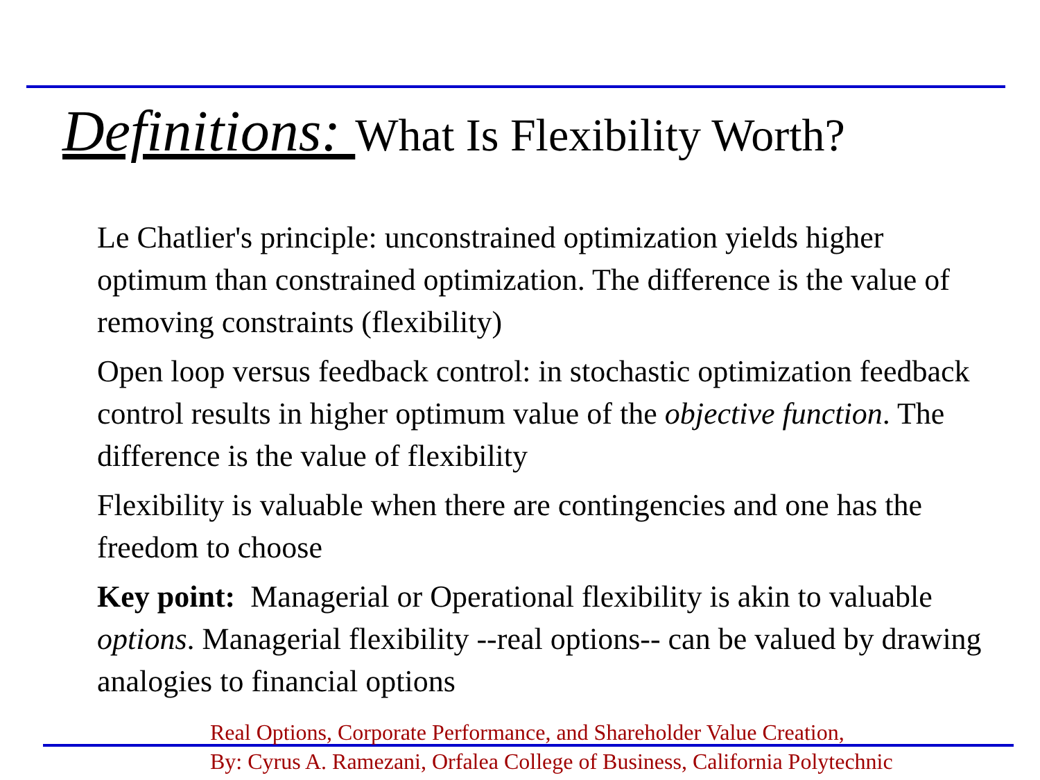Definitions: What Is Flexibility Worth?
Le Chatlier's principle: unconstrained optimization yields higher optimum than constrained optimization. The difference is the value of removing constraints (flexibility)
Open loop versus feedback control: in stochastic optimization feedback control results in higher optimum value of the objective function. The difference is the value of flexibility
Flexibility is valuable when there are contingencies and one has the freedom to choose
Key point: Managerial or Operational flexibility is akin to valuable options. Managerial flexibility --real options-- can be valued by drawing analogies to financial options
Real Options, Corporate Performance, and Shareholder Value Creation,
By: Cyrus A. Ramezani, Orfalea College of Business, California Polytechnic